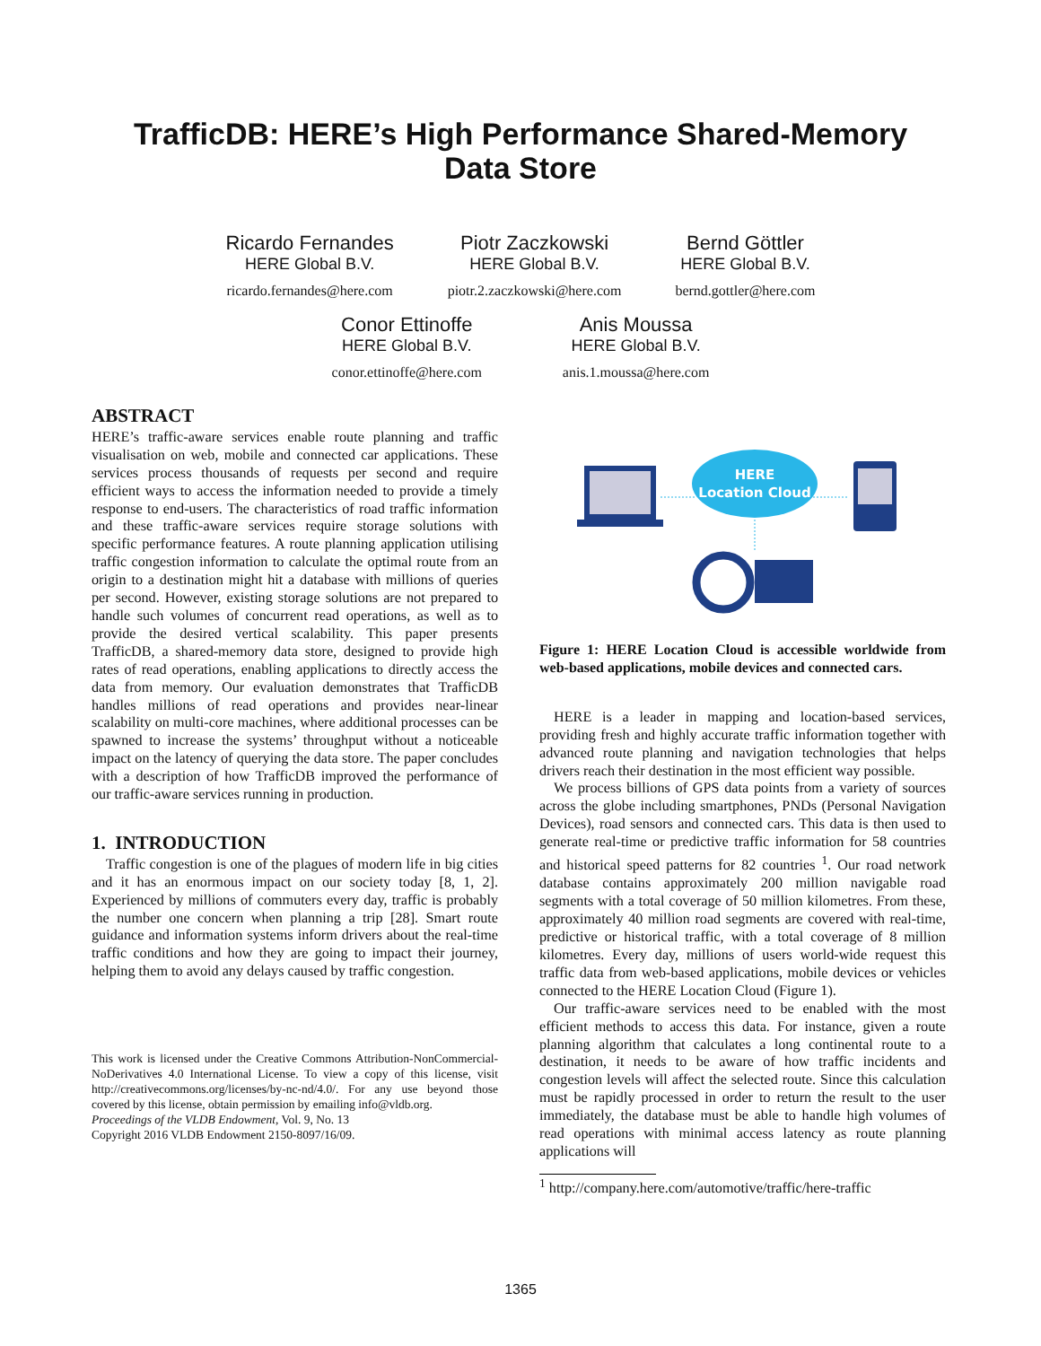TrafficDB: HERE’s High Performance Shared-Memory
Data Store
Ricardo Fernandes
HERE Global B.V.
ricardo.fernandes@here.com
Piotr Zaczkowski
HERE Global B.V.
piotr.2.zaczkowski@here.com
Bernd Göttler
HERE Global B.V.
bernd.gottler@here.com
Conor Ettinoffe
HERE Global B.V.
conor.ettinoffe@here.com
Anis Moussa
HERE Global B.V.
anis.1.moussa@here.com
ABSTRACT
HERE’s traffic-aware services enable route planning and traffic visualisation on web, mobile and connected car applications. These services process thousands of requests per second and require efficient ways to access the information needed to provide a timely response to end-users. The characteristics of road traffic information and these traffic-aware services require storage solutions with specific performance features. A route planning application utilising traffic congestion information to calculate the optimal route from an origin to a destination might hit a database with millions of queries per second. However, existing storage solutions are not prepared to handle such volumes of concurrent read operations, as well as to provide the desired vertical scalability. This paper presents TrafficDB, a shared-memory data store, designed to provide high rates of read operations, enabling applications to directly access the data from memory. Our evaluation demonstrates that TrafficDB handles millions of read operations and provides near-linear scalability on multi-core machines, where additional processes can be spawned to increase the systems’ throughput without a noticeable impact on the latency of querying the data store. The paper concludes with a description of how TrafficDB improved the performance of our traffic-aware services running in production.
1. INTRODUCTION
Traffic congestion is one of the plagues of modern life in big cities and it has an enormous impact on our society today [8, 1, 2]. Experienced by millions of commuters every day, traffic is probably the number one concern when planning a trip [28]. Smart route guidance and information systems inform drivers about the real-time traffic conditions and how they are going to impact their journey, helping them to avoid any delays caused by traffic congestion.
This work is licensed under the Creative Commons Attribution-NonCommercial-NoDerivatives 4.0 International License. To view a copy of this license, visit http://creativecommons.org/licenses/by-nc-nd/4.0/. For any use beyond those covered by this license, obtain permission by emailing info@vldb.org.
Proceedings of the VLDB Endowment, Vol. 9, No. 13
Copyright 2016 VLDB Endowment 2150-8097/16/09.
HERE
Location Cloud
Figure 1: HERE Location Cloud is accessible worldwide from web-based applications, mobile devices and connected cars.
HERE is a leader in mapping and location-based services, providing fresh and highly accurate traffic information together with advanced route planning and navigation technologies that helps drivers reach their destination in the most efficient way possible.
We process billions of GPS data points from a variety of sources across the globe including smartphones, PNDs (Personal Navigation Devices), road sensors and connected cars. This data is then used to generate real-time or predictive traffic information for 58 countries and historical speed patterns for 82 countries <sup>1</sup>. Our road network database contains approximately 200 million navigable road segments with a total coverage of 50 million kilometres. From these, approximately 40 million road segments are covered with real-time, predictive or historical traffic, with a total coverage of 8 million kilometres. Every day, millions of users world-wide request this traffic data from web-based applications, mobile devices or vehicles connected to the HERE Location Cloud (Figure 1).
Our traffic-aware services need to be enabled with the most efficient methods to access this data. For instance, given a route planning algorithm that calculates a long continental route to a destination, it needs to be aware of how traffic incidents and congestion levels will affect the selected route. Since this calculation must be rapidly processed in order to return the result to the user immediately, the database must be able to handle high volumes of read operations with minimal access latency as route planning applications will
<sup>1</sup> http://company.here.com/automotive/traffic/here-traffic
1365